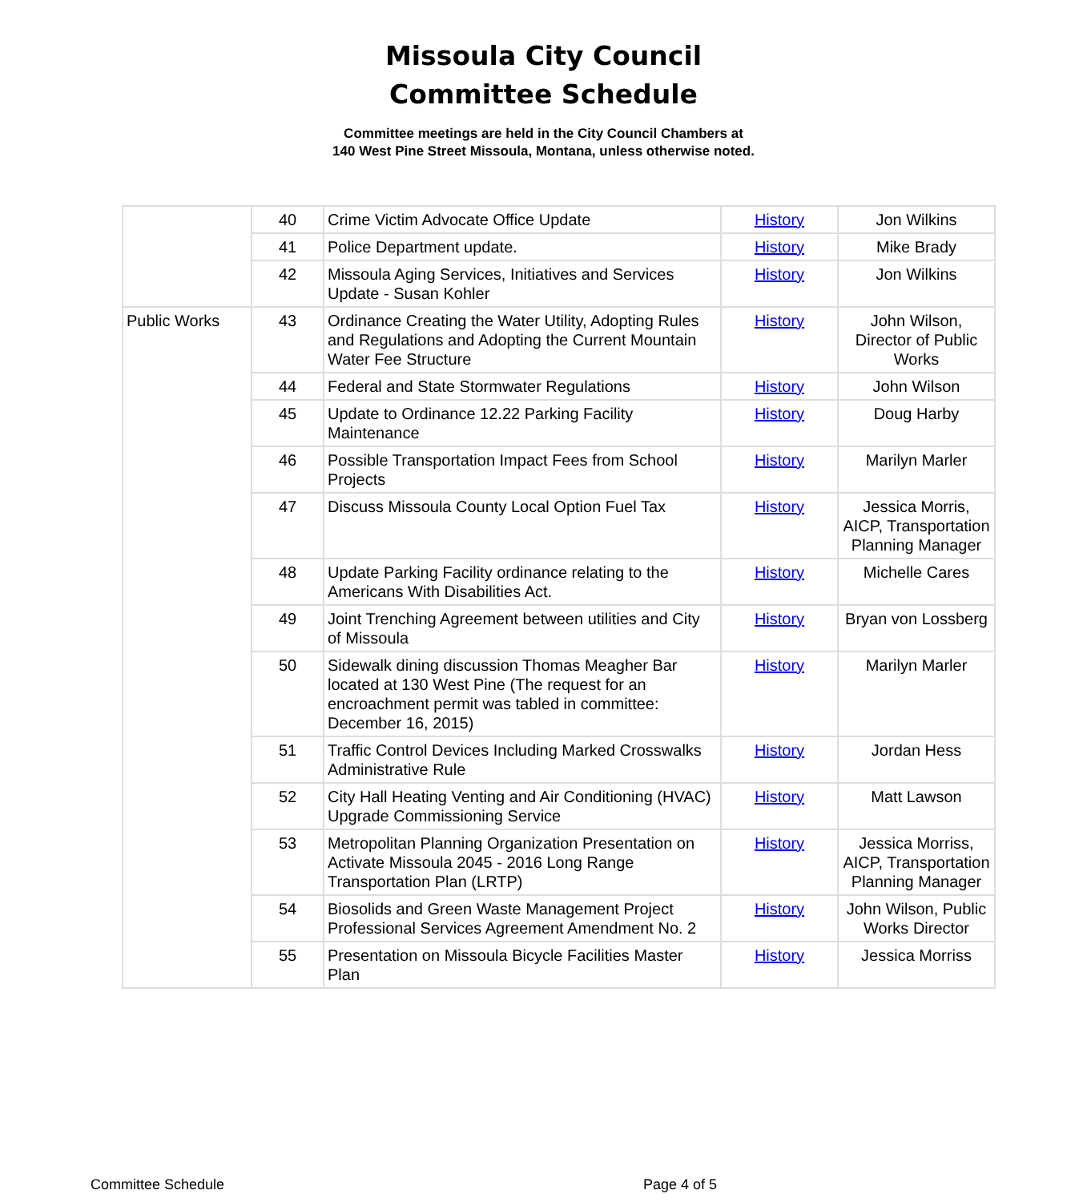Missoula City Council
Committee Schedule
Committee meetings are held in the City Council Chambers at
140 West Pine Street Missoula, Montana, unless otherwise noted.
| | 40 | Crime Victim Advocate Office Update | History | Jon Wilkins |
| | 41 | Police Department update. | History | Mike Brady |
| | 42 | Missoula Aging Services, Initiatives and Services Update - Susan Kohler | History | Jon Wilkins |
| Public Works | 43 | Ordinance Creating the Water Utility, Adopting Rules and Regulations and Adopting the Current Mountain Water Fee Structure | History | John Wilson, Director of Public Works |
| | 44 | Federal and State Stormwater Regulations | History | John Wilson |
| | 45 | Update to Ordinance 12.22 Parking Facility Maintenance | History | Doug Harby |
| | 46 | Possible Transportation Impact Fees from School Projects | History | Marilyn Marler |
| | 47 | Discuss Missoula County Local Option Fuel Tax | History | Jessica Morris, AICP, Transportation Planning Manager |
| | 48 | Update Parking Facility ordinance relating to the Americans With Disabilities Act. | History | Michelle Cares |
| | 49 | Joint Trenching Agreement between utilities and City of Missoula | History | Bryan von Lossberg |
| | 50 | Sidewalk dining discussion Thomas Meagher Bar located at 130 West Pine (The request for an encroachment permit was tabled in committee: December 16, 2015) | History | Marilyn Marler |
| | 51 | Traffic Control Devices Including Marked Crosswalks Administrative Rule | History | Jordan Hess |
| | 52 | City Hall Heating Venting and Air Conditioning (HVAC) Upgrade Commissioning Service | History | Matt Lawson |
| | 53 | Metropolitan Planning Organization Presentation on Activate Missoula 2045 - 2016 Long Range Transportation Plan (LRTP) | History | Jessica Morriss, AICP, Transportation Planning Manager |
| | 54 | Biosolids and Green Waste Management Project Professional Services Agreement Amendment No. 2 | History | John Wilson, Public Works Director |
| | 55 | Presentation on Missoula Bicycle Facilities Master Plan | History | Jessica Morriss |
Committee Schedule Page 4 of 5